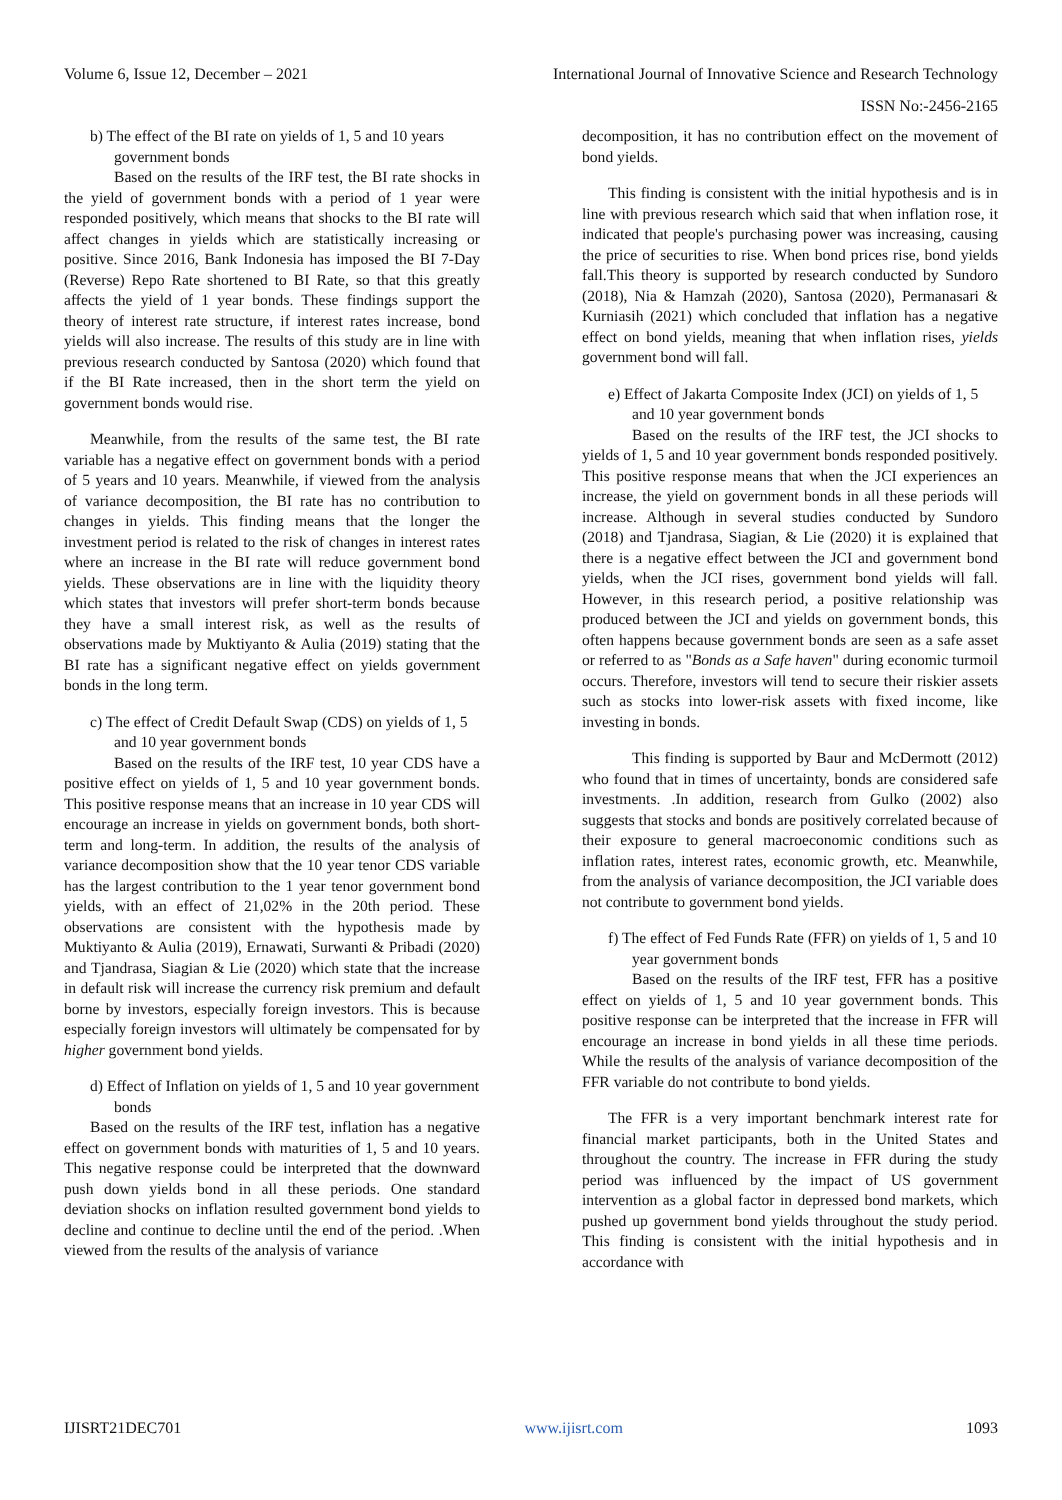Volume 6, Issue 12, December – 2021 International Journal of Innovative Science and Research Technology
ISSN No:-2456-2165
b) The effect of the BI rate on yields of 1, 5 and 10 years government bonds
Based on the results of the IRF test, the BI rate shocks in the yield of government bonds with a period of 1 year were responded positively, which means that shocks to the BI rate will affect changes in yields which are statistically increasing or positive. Since 2016, Bank Indonesia has imposed the BI 7-Day (Reverse) Repo Rate shortened to BI Rate, so that this greatly affects the yield of 1 year bonds. These findings support the theory of interest rate structure, if interest rates increase, bond yields will also increase. The results of this study are in line with previous research conducted by Santosa (2020) which found that if the BI Rate increased, then in the short term the yield on government bonds would rise.
Meanwhile, from the results of the same test, the BI rate variable has a negative effect on government bonds with a period of 5 years and 10 years. Meanwhile, if viewed from the analysis of variance decomposition, the BI rate has no contribution to changes in yields. This finding means that the longer the investment period is related to the risk of changes in interest rates where an increase in the BI rate will reduce government bond yields. These observations are in line with the liquidity theory which states that investors will prefer short-term bonds because they have a small interest risk, as well as the results of observations made by Muktiyanto & Aulia (2019) stating that the BI rate has a significant negative effect on yields government bonds in the long term.
c) The effect of Credit Default Swap (CDS) on yields of 1, 5 and 10 year government bonds
Based on the results of the IRF test, 10 year CDS have a positive effect on yields of 1, 5 and 10 year government bonds. This positive response means that an increase in 10 year CDS will encourage an increase in yields on government bonds, both short-term and long-term. In addition, the results of the analysis of variance decomposition show that the 10 year tenor CDS variable has the largest contribution to the 1 year tenor government bond yields, with an effect of 21,02% in the 20th period. These observations are consistent with the hypothesis made by Muktiyanto & Aulia (2019), Ernawati, Surwanti & Pribadi (2020) and Tjandrasa, Siagian & Lie (2020) which state that the increase in default risk will increase the currency risk premium and default borne by investors, especially foreign investors. This is because especially foreign investors will ultimately be compensated for by higher government bond yields.
d) Effect of Inflation on yields of 1, 5 and 10 year government bonds
Based on the results of the IRF test, inflation has a negative effect on government bonds with maturities of 1, 5 and 10 years. This negative response could be interpreted that the downward push down yields bond in all these periods. One standard deviation shocks on inflation resulted government bond yields to decline and continue to decline until the end of the period. .When viewed from the results of the analysis of variance
decomposition, it has no contribution effect on the movement of bond yields.
This finding is consistent with the initial hypothesis and is in line with previous research which said that when inflation rose, it indicated that people's purchasing power was increasing, causing the price of securities to rise. When bond prices rise, bond yields fall.This theory is supported by research conducted by Sundoro (2018), Nia & Hamzah (2020), Santosa (2020), Permanasari & Kurniasih (2021) which concluded that inflation has a negative effect on bond yields, meaning that when inflation rises, yields government bond will fall.
e) Effect of Jakarta Composite Index (JCI) on yields of 1, 5 and 10 year government bonds
Based on the results of the IRF test, the JCI shocks to yields of 1, 5 and 10 year government bonds responded positively. This positive response means that when the JCI experiences an increase, the yield on government bonds in all these periods will increase. Although in several studies conducted by Sundoro (2018) and Tjandrasa, Siagian, & Lie (2020) it is explained that there is a negative effect between the JCI and government bond yields, when the JCI rises, government bond yields will fall. However, in this research period, a positive relationship was produced between the JCI and yields on government bonds, this often happens because government bonds are seen as a safe asset or referred to as "Bonds as a Safe haven" during economic turmoil occurs. Therefore, investors will tend to secure their riskier assets such as stocks into lower-risk assets with fixed income, like investing in bonds.
This finding is supported by Baur and McDermott (2012) who found that in times of uncertainty, bonds are considered safe investments. .In addition, research from Gulko (2002) also suggests that stocks and bonds are positively correlated because of their exposure to general macroeconomic conditions such as inflation rates, interest rates, economic growth, etc. Meanwhile, from the analysis of variance decomposition, the JCI variable does not contribute to government bond yields.
f) The effect of Fed Funds Rate (FFR) on yields of 1, 5 and 10 year government bonds
Based on the results of the IRF test, FFR has a positive effect on yields of 1, 5 and 10 year government bonds. This positive response can be interpreted that the increase in FFR will encourage an increase in bond yields in all these time periods. While the results of the analysis of variance decomposition of the FFR variable do not contribute to bond yields.
The FFR is a very important benchmark interest rate for financial market participants, both in the United States and throughout the country. The increase in FFR during the study period was influenced by the impact of US government intervention as a global factor in depressed bond markets, which pushed up government bond yields throughout the study period. This finding is consistent with the initial hypothesis and in accordance with
IJISRT21DEC701 www.ijisrt.com 1093